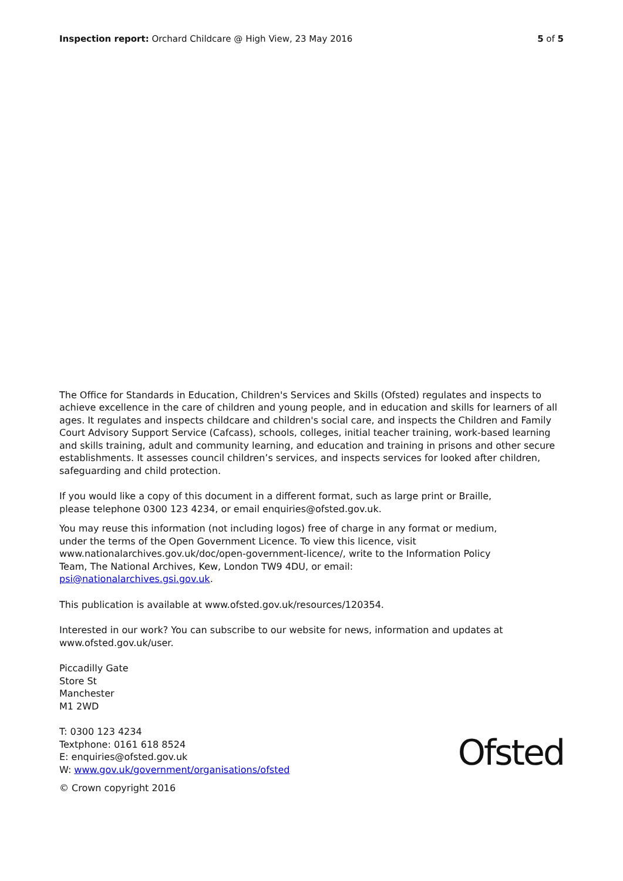Inspection report: Orchard Childcare @ High View, 23 May 2016
5 of 5
The Office for Standards in Education, Children's Services and Skills (Ofsted) regulates and inspects to achieve excellence in the care of children and young people, and in education and skills for learners of all ages. It regulates and inspects childcare and children's social care, and inspects the Children and Family Court Advisory Support Service (Cafcass), schools, colleges, initial teacher training, work-based learning and skills training, adult and community learning, and education and training in prisons and other secure establishments. It assesses council children’s services, and inspects services for looked after children, safeguarding and child protection.
If you would like a copy of this document in a different format, such as large print or Braille,
please telephone 0300 123 4234, or email enquiries@ofsted.gov.uk.
You may reuse this information (not including logos) free of charge in any format or medium,
under the terms of the Open Government Licence. To view this licence, visit
www.nationalarchives.gov.uk/doc/open-government-licence/, write to the Information Policy
Team, The National Archives, Kew, London TW9 4DU, or email:
psi@nationalarchives.gsi.gov.uk.
This publication is available at www.ofsted.gov.uk/resources/120354.
Interested in our work? You can subscribe to our website for news, information and updates at
www.ofsted.gov.uk/user.
Piccadilly Gate
Store St
Manchester
M1 2WD
T: 0300 123 4234
Textphone: 0161 618 8524
E: enquiries@ofsted.gov.uk
W: www.gov.uk/government/organisations/ofsted
Ofsted
© Crown copyright 2016